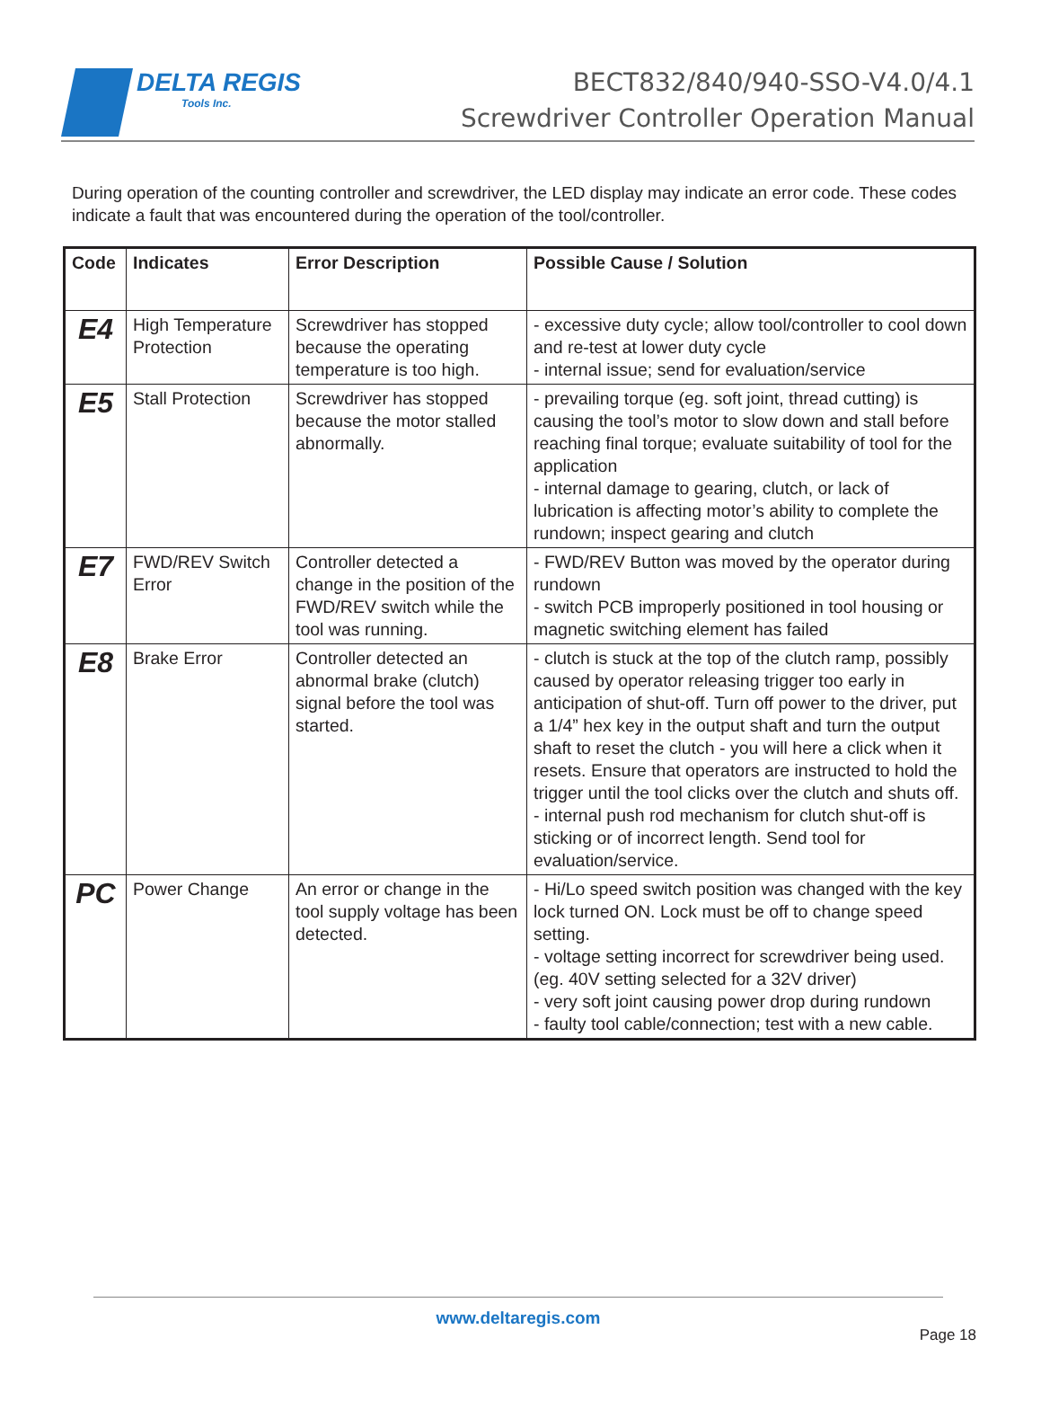DELTA REGIS
Tools Inc.
BECT832/840/940-SSO-V4.0/4.1
Screwdriver Controller Operation Manual
During operation of the counting controller and screwdriver, the LED display may indicate an error code. These codes indicate a fault that was encountered during the operation of the tool/controller.
| Code | Indicates | Error Description | Possible Cause / Solution |
| --- | --- | --- | --- |
| E4 | High Temperature Protection | Screwdriver has stopped because the operating temperature is too high. | - excessive duty cycle; allow tool/controller to cool down and re-test at lower duty cycle - internal issue; send for evaluation/service |
| E5 | Stall Protection | Screwdriver has stopped because the motor stalled abnormally. | - prevailing torque (eg. soft joint, thread cutting) is causing the tool’s motor to slow down and stall before reaching final torque; evaluate suitability of tool for the application - internal damage to gearing, clutch, or lack of lubrication is affecting motor’s ability to complete the rundown; inspect gearing and clutch |
| E7 | FWD/REV Switch Error | Controller detected a change in the position of the FWD/REV switch while the tool was running. | - FWD/REV Button was moved by the operator during rundown - switch PCB improperly positioned in tool housing or magnetic switching element has failed |
| E8 | Brake Error | Controller detected an abnormal brake (clutch) signal before the tool was started. | - clutch is stuck at the top of the clutch ramp, possibly caused by operator releasing trigger too early in anticipation of shut-off. Turn off power to the driver, put a 1/4” hex key in the output shaft and turn the output shaft to reset the clutch - you will here a click when it resets. Ensure that operators are instructed to hold the trigger until the tool clicks over the clutch and shuts off. - internal push rod mechanism for clutch shut-off is sticking or of incorrect length. Send tool for evaluation/service. |
| PC | Power Change | An error or change in the tool supply voltage has been detected. | - Hi/Lo speed switch position was changed with the key lock turned ON. Lock must be off to change speed setting. - voltage setting incorrect for screwdriver being used. (eg. 40V setting selected for a 32V driver) - very soft joint causing power drop during rundown - faulty tool cable/connection; test with a new cable. |
www.deltaregis.com
Page 18